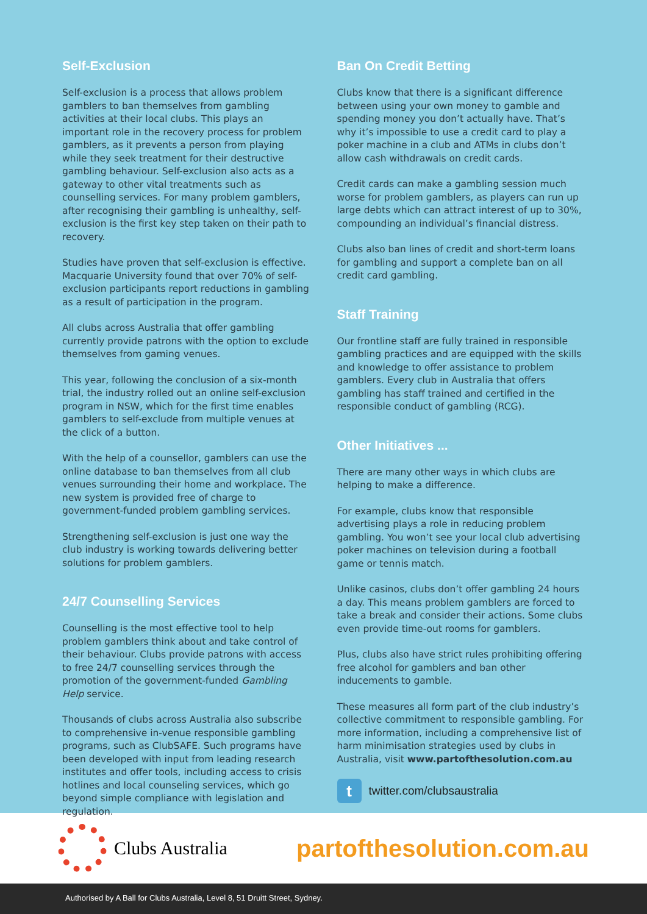Self-Exclusion
Self-exclusion is a process that allows problem gamblers to ban themselves from gambling activities at their local clubs. This plays an important role in the recovery process for problem gamblers, as it prevents a person from playing while they seek treatment for their destructive gambling behaviour. Self-exclusion also acts as a gateway to other vital treatments such as counselling services. For many problem gamblers, after recognising their gambling is unhealthy, self-exclusion is the first key step taken on their path to recovery.
Studies have proven that self-exclusion is effective. Macquarie University found that over 70% of self-exclusion participants report reductions in gambling as a result of participation in the program.
All clubs across Australia that offer gambling currently provide patrons with the option to exclude themselves from gaming venues.
This year, following the conclusion of a six-month trial, the industry rolled out an online self-exclusion program in NSW, which for the first time enables gamblers to self-exclude from multiple venues at the click of a button.
With the help of a counsellor, gamblers can use the online database to ban themselves from all club venues surrounding their home and workplace. The new system is provided free of charge to government-funded problem gambling services.
Strengthening self-exclusion is just one way the club industry is working towards delivering better solutions for problem gamblers.
24/7 Counselling Services
Counselling is the most effective tool to help problem gamblers think about and take control of their behaviour. Clubs provide patrons with access to free 24/7 counselling services through the promotion of the government-funded Gambling Help service.
Thousands of clubs across Australia also subscribe to comprehensive in-venue responsible gambling programs, such as ClubSAFE. Such programs have been developed with input from leading research institutes and offer tools, including access to crisis hotlines and local counseling services, which go beyond simple compliance with legislation and regulation.
Ban On Credit Betting
Clubs know that there is a significant difference between using your own money to gamble and spending money you don’t actually have. That’s why it’s impossible to use a credit card to play a poker machine in a club and ATMs in clubs don’t allow cash withdrawals on credit cards.
Credit cards can make a gambling session much worse for problem gamblers, as players can run up large debts which can attract interest of up to 30%, compounding an individual’s financial distress.
Clubs also ban lines of credit and short-term loans for gambling and support a complete ban on all credit card gambling.
Staff Training
Our frontline staff are fully trained in responsible gambling practices and are equipped with the skills and knowledge to offer assistance to problem gamblers. Every club in Australia that offers gambling has staff trained and certified in the responsible conduct of gambling (RCG).
Other Initiatives ...
There are many other ways in which clubs are helping to make a difference.
For example, clubs know that responsible advertising plays a role in reducing problem gambling. You won’t see your local club advertising poker machines on television during a football game or tennis match.
Unlike casinos, clubs don’t offer gambling 24 hours a day. This means problem gamblers are forced to take a break and consider their actions. Some clubs even provide time-out rooms for gamblers.
Plus, clubs also have strict rules prohibiting offering free alcohol for gamblers and ban other inducements to gamble.
These measures all form part of the club industry’s collective commitment to responsible gambling. For more information, including a comprehensive list of harm minimisation strategies used by clubs in Australia, visit www.partofthesolution.com.au
ttwitter.com/clubsaustralia
Clubs Australia
partofthesolution.com.au
Authorised by A Ball for Clubs Australia, Level 8, 51 Druitt Street, Sydney.